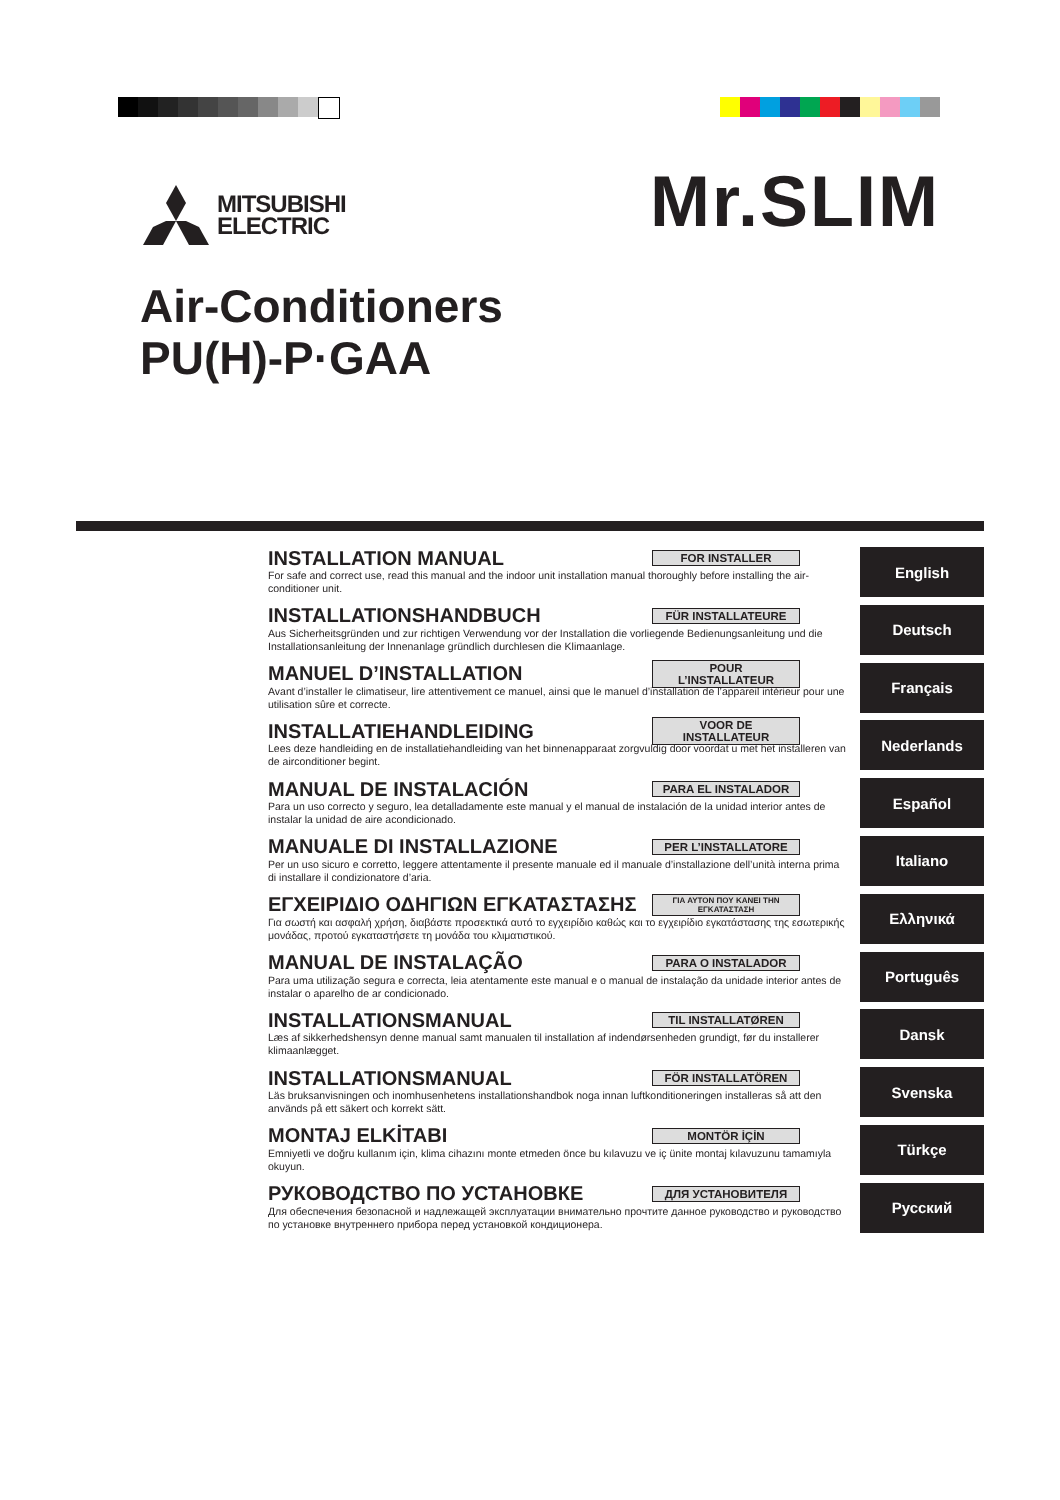MITSUBISHI
ELECTRIC
Mr.SLIM
Air-Conditioners
PU(H)-P·GAA
INSTALLATION MANUAL FOR INSTALLER
For safe and correct use, read this manual and the indoor unit installation manual thoroughly before installing the air-conditioner unit.
English
INSTALLATIONSHANDBUCH FÜR INSTALLATEURE
Aus Sicherheitsgründen und zur richtigen Verwendung vor der Installation die vorliegende Bedienungsanleitung und die Installationsanleitung der Innenanlage gründlich durchlesen die Klimaanlage.
Deutsch
MANUEL D’INSTALLATION POUR L’INSTALLATEUR
Avant d’installer le climatiseur, lire attentivement ce manuel, ainsi que le manuel d’installation de l’appareil intérieur pour une utilisation sûre et correcte.
Français
INSTALLATIEHANDLEIDING VOOR DE INSTALLATEUR
Lees deze handleiding en de installatiehandleiding van het binnenapparaat zorgvuldig door voordat u met het installeren van de airconditioner begint.
Nederlands
MANUAL DE INSTALACIÓN PARA EL INSTALADOR
Para un uso correcto y seguro, lea detalladamente este manual y el manual de instalación de la unidad interior antes de instalar la unidad de aire acondicionado.
Español
MANUALE DI INSTALLAZIONE PER L’INSTALLATORE
Per un uso sicuro e corretto, leggere attentamente il presente manuale ed il manuale d’installazione dell’unità interna prima di installare il condizionatore d’aria.
Italiano
ΕΓΧΕΙΡΙΔΙΟ ΟΔΗΓΙΩΝ ΕΓΚΑΤΑΣΤΑΣΗΣ ΓΙΑ ΑΥΤΟΝ ΠΟΥ ΚΑΝΕΙ ΤΗΝ ΕΓΚΑΤΑΣΤΑΣΗ
Για σωστή και ασφαλή χρήση, διαβάστε προσεκτικά αυτό το εγχειρίδιο καθώς και το εγχειρίδιο εγκατάστασης της εσωτερικής μονάδας, προτού εγκαταστήσετε τη μονάδα του κλιματιστικού.
Ελληνικά
MANUAL DE INSTALAÇÃO PARA O INSTALADOR
Para uma utilização segura e correcta, leia atentamente este manual e o manual de instalação da unidade interior antes de instalar o aparelho de ar condicionado.
Português
INSTALLATIONSMANUAL TIL INSTALLATØREN
Læs af sikkerhedshensyn denne manual samt manualen til installation af indendørsenheden grundigt, før du installerer klimaanlægget.
Dansk
INSTALLATIONSMANUAL FÖR INSTALLATÖREN
Läs bruksanvisningen och inomhusenhetens installationshandbok noga innan luftkonditioneringen installeras så att den används på ett säkert och korrekt sätt.
Svenska
MONTAJ ELKİTABI MONTÖR İÇİN
Emniyetli ve doğru kullanım için, klima cihazını monte etmeden önce bu kılavuzu ve iç ünite montaj kılavuzunu tamamıyla okuyun.
Türkçe
РУКОВОДСТВО ПО УСТАНОВКЕ ДЛЯ УСТАНОВИТЕЛЯ
Для обеспечения безопасной и надлежащей эксплуатации внимательно прочтите данное руководство и руководство по установке внутреннего прибора перед установкой кондиционера.
Русский